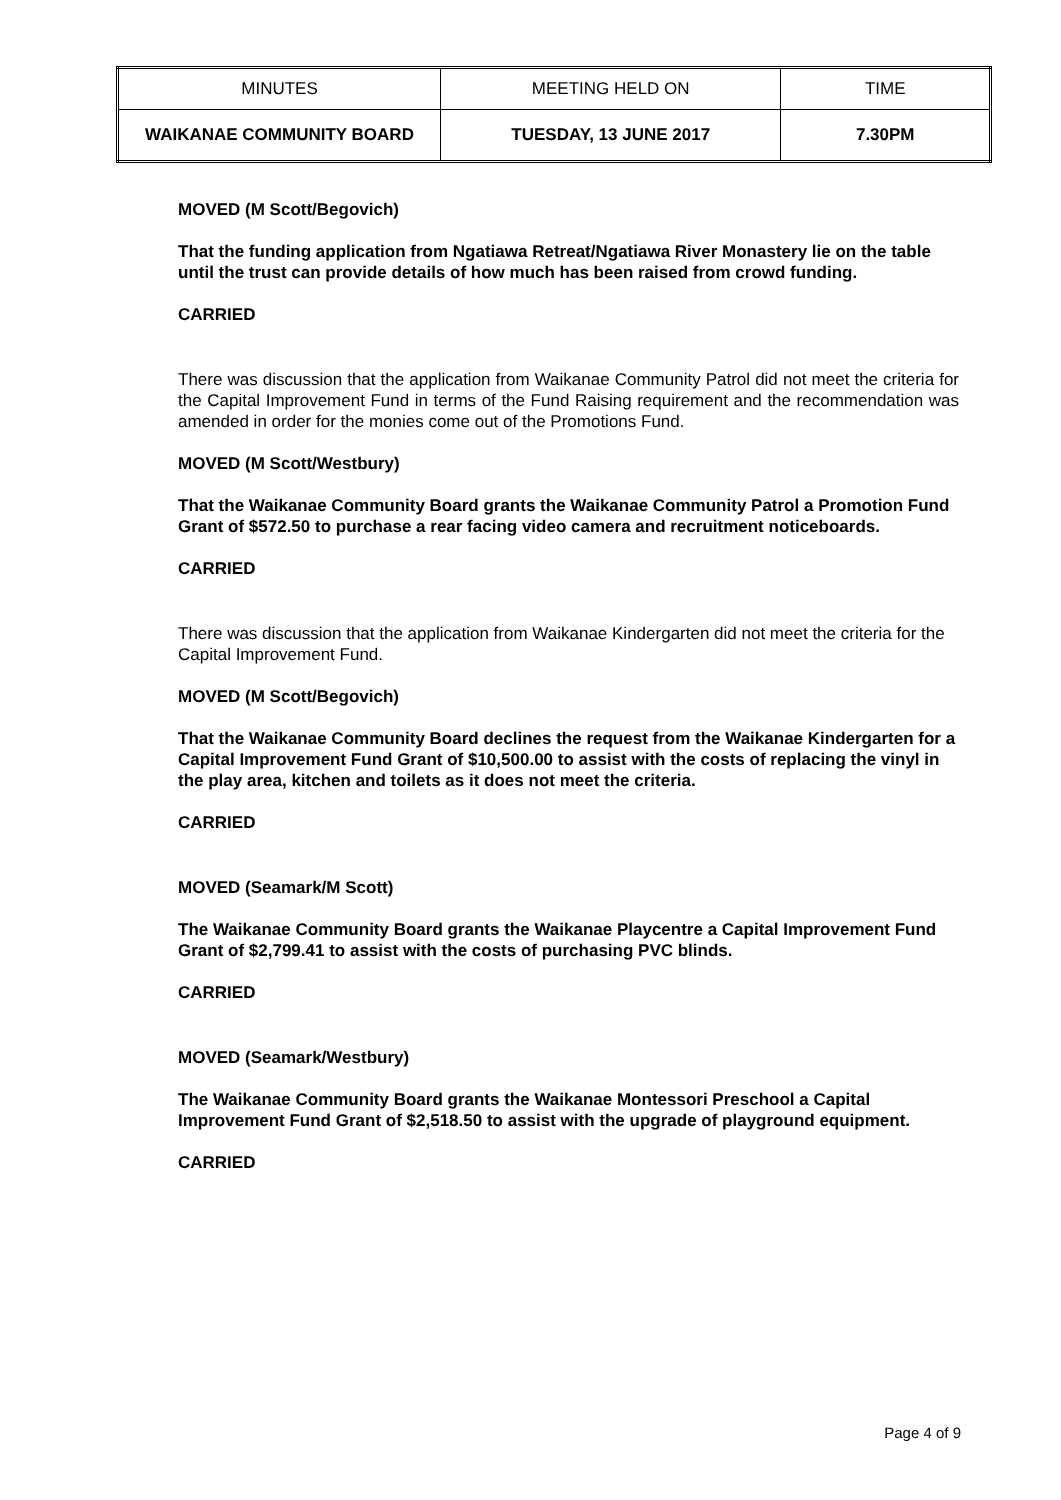| MINUTES | MEETING HELD ON | TIME |
| WAIKANAE COMMUNITY BOARD | TUESDAY, 13 JUNE 2017 | 7.30PM |
MOVED (M Scott/Begovich)
That the funding application from Ngatiawa Retreat/Ngatiawa River Monastery lie on the table until the trust can provide details of how much has been raised from crowd funding.
CARRIED
There was discussion that the application from Waikanae Community Patrol did not meet the criteria for the Capital Improvement Fund in terms of the Fund Raising requirement and the recommendation was amended in order for the monies come out of the Promotions Fund.
MOVED (M Scott/Westbury)
That the Waikanae Community Board grants the Waikanae Community Patrol a Promotion Fund Grant of $572.50 to purchase a rear facing video camera and recruitment noticeboards.
CARRIED
There was discussion that the application from Waikanae Kindergarten did not meet the criteria for the Capital Improvement Fund.
MOVED (M Scott/Begovich)
That the Waikanae Community Board declines the request from the Waikanae Kindergarten for a Capital Improvement Fund Grant of $10,500.00 to assist with the costs of replacing the vinyl in the play area, kitchen and toilets as it does not meet the criteria.
CARRIED
MOVED (Seamark/M Scott)
The Waikanae Community Board grants the Waikanae Playcentre a Capital Improvement Fund Grant of $2,799.41 to assist with the costs of purchasing PVC blinds.
CARRIED
MOVED (Seamark/Westbury)
The Waikanae Community Board grants the Waikanae Montessori Preschool a Capital Improvement Fund Grant of $2,518.50 to assist with the upgrade of playground equipment.
CARRIED
Page 4 of 9